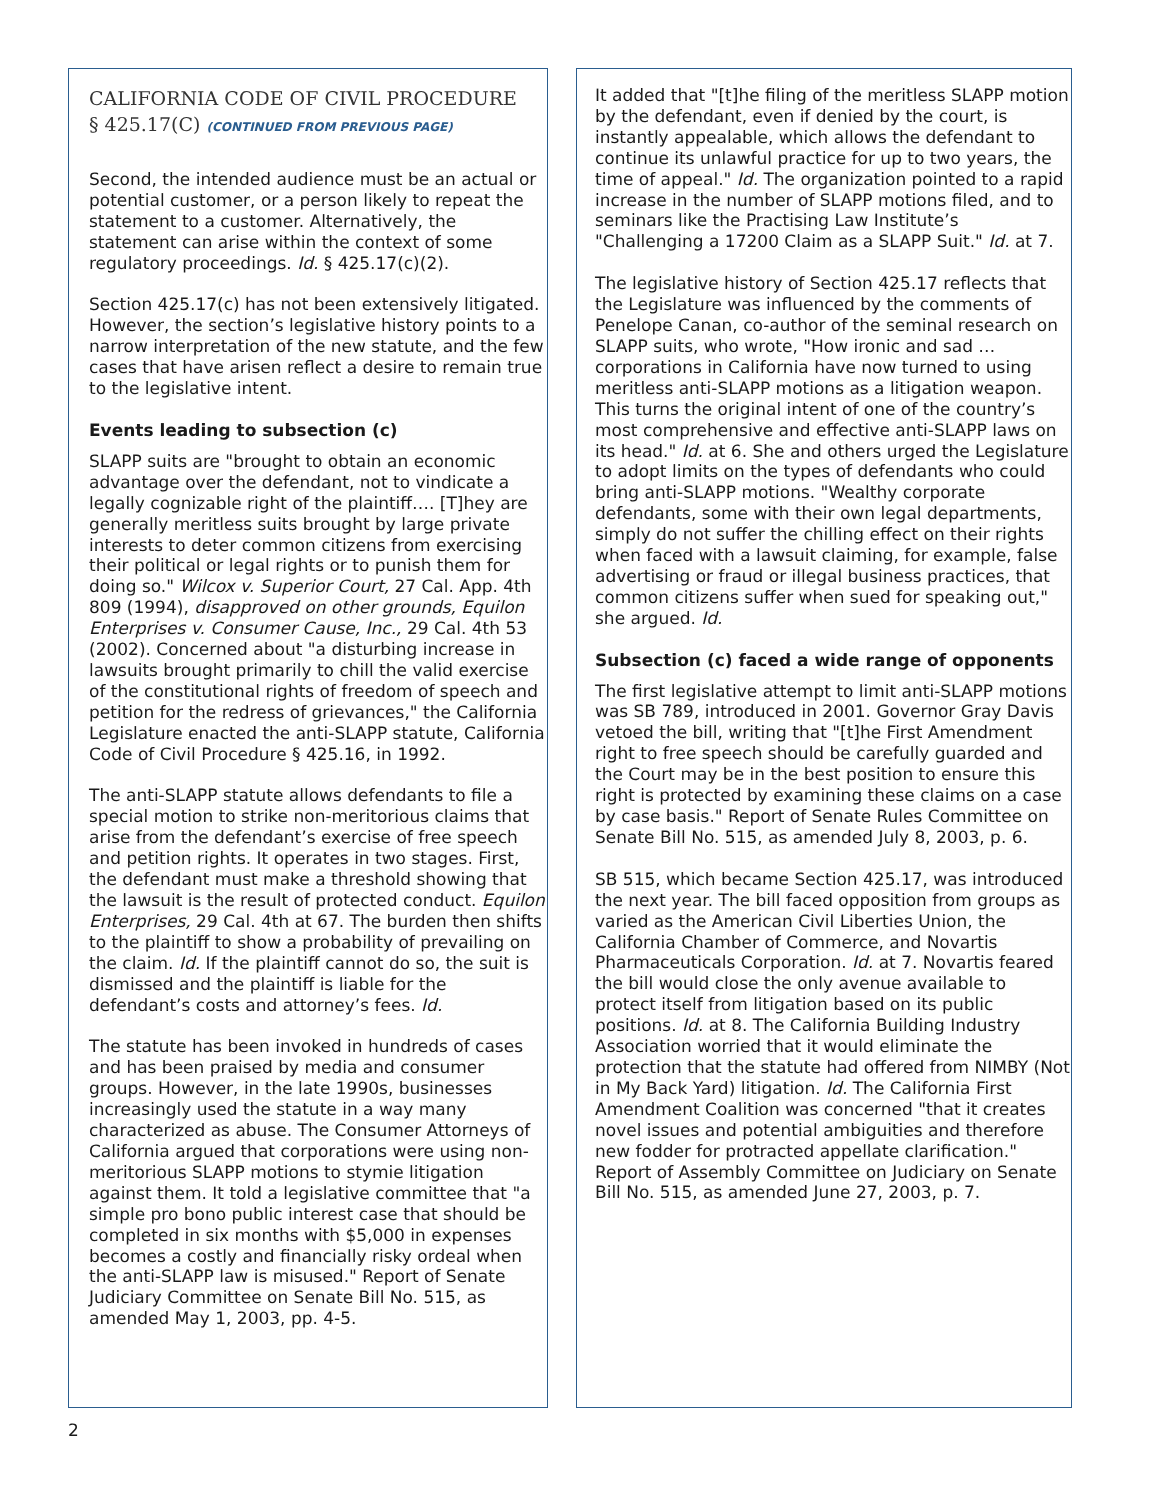CALIFORNIA CODE OF CIVIL PROCEDURE
§ 425.17(C) (CONTINUED FROM PREVIOUS PAGE)
Second, the intended audience must be an actual or potential customer, or a person likely to repeat the statement to a customer. Alternatively, the statement can arise within the context of some regulatory proceedings. Id. § 425.17(c)(2).
Section 425.17(c) has not been extensively litigated. However, the section’s legislative history points to a narrow interpretation of the new statute, and the few cases that have arisen reflect a desire to remain true to the legislative intent.
Events leading to subsection (c)
SLAPP suits are "brought to obtain an economic advantage over the defendant, not to vindicate a legally cognizable right of the plaintiff…. [T]hey are generally meritless suits brought by large private interests to deter common citizens from exercising their political or legal rights or to punish them for doing so." Wilcox v. Superior Court, 27 Cal. App. 4th 809 (1994), disapproved on other grounds, Equilon Enterprises v. Consumer Cause, Inc., 29 Cal. 4th 53 (2002). Concerned about "a disturbing increase in lawsuits brought primarily to chill the valid exercise of the constitutional rights of freedom of speech and petition for the redress of grievances," the California Legislature enacted the anti-SLAPP statute, California Code of Civil Procedure § 425.16, in 1992.
The anti-SLAPP statute allows defendants to file a special motion to strike non-meritorious claims that arise from the defendant’s exercise of free speech and petition rights. It operates in two stages. First, the defendant must make a threshold showing that the lawsuit is the result of protected conduct. Equilon Enterprises, 29 Cal. 4th at 67. The burden then shifts to the plaintiff to show a probability of prevailing on the claim. Id. If the plaintiff cannot do so, the suit is dismissed and the plaintiff is liable for the defendant’s costs and attorney’s fees. Id.
The statute has been invoked in hundreds of cases and has been praised by media and consumer groups. However, in the late 1990s, businesses increasingly used the statute in a way many characterized as abuse. The Consumer Attorneys of California argued that corporations were using non-meritorious SLAPP motions to stymie litigation against them. It told a legislative committee that "a simple pro bono public interest case that should be completed in six months with $5,000 in expenses becomes a costly and financially risky ordeal when the anti-SLAPP law is misused." Report of Senate Judiciary Committee on Senate Bill No. 515, as amended May 1, 2003, pp. 4-5.
It added that "[t]he filing of the meritless SLAPP motion by the defendant, even if denied by the court, is instantly appealable, which allows the defendant to continue its unlawful practice for up to two years, the time of appeal." Id. The organization pointed to a rapid increase in the number of SLAPP motions filed, and to seminars like the Practising Law Institute’s "Challenging a 17200 Claim as a SLAPP Suit." Id. at 7.
The legislative history of Section 425.17 reflects that the Legislature was influenced by the comments of Penelope Canan, co-author of the seminal research on SLAPP suits, who wrote, "How ironic and sad … corporations in California have now turned to using meritless anti-SLAPP motions as a litigation weapon. This turns the original intent of one of the country’s most comprehensive and effective anti-SLAPP laws on its head." Id. at 6. She and others urged the Legislature to adopt limits on the types of defendants who could bring anti-SLAPP motions. "Wealthy corporate defendants, some with their own legal departments, simply do not suffer the chilling effect on their rights when faced with a lawsuit claiming, for example, false advertising or fraud or illegal business practices, that common citizens suffer when sued for speaking out," she argued. Id.
Subsection (c) faced a wide range of opponents
The first legislative attempt to limit anti-SLAPP motions was SB 789, introduced in 2001. Governor Gray Davis vetoed the bill, writing that "[t]he First Amendment right to free speech should be carefully guarded and the Court may be in the best position to ensure this right is protected by examining these claims on a case by case basis." Report of Senate Rules Committee on Senate Bill No. 515, as amended July 8, 2003, p. 6.
SB 515, which became Section 425.17, was introduced the next year. The bill faced opposition from groups as varied as the American Civil Liberties Union, the California Chamber of Commerce, and Novartis Pharmaceuticals Corporation. Id. at 7. Novartis feared the bill would close the only avenue available to protect itself from litigation based on its public positions. Id. at 8. The California Building Industry Association worried that it would eliminate the protection that the statute had offered from NIMBY (Not in My Back Yard) litigation. Id. The California First Amendment Coalition was concerned "that it creates novel issues and potential ambiguities and therefore new fodder for protracted appellate clarification." Report of Assembly Committee on Judiciary on Senate Bill No. 515, as amended June 27, 2003, p. 7.
2